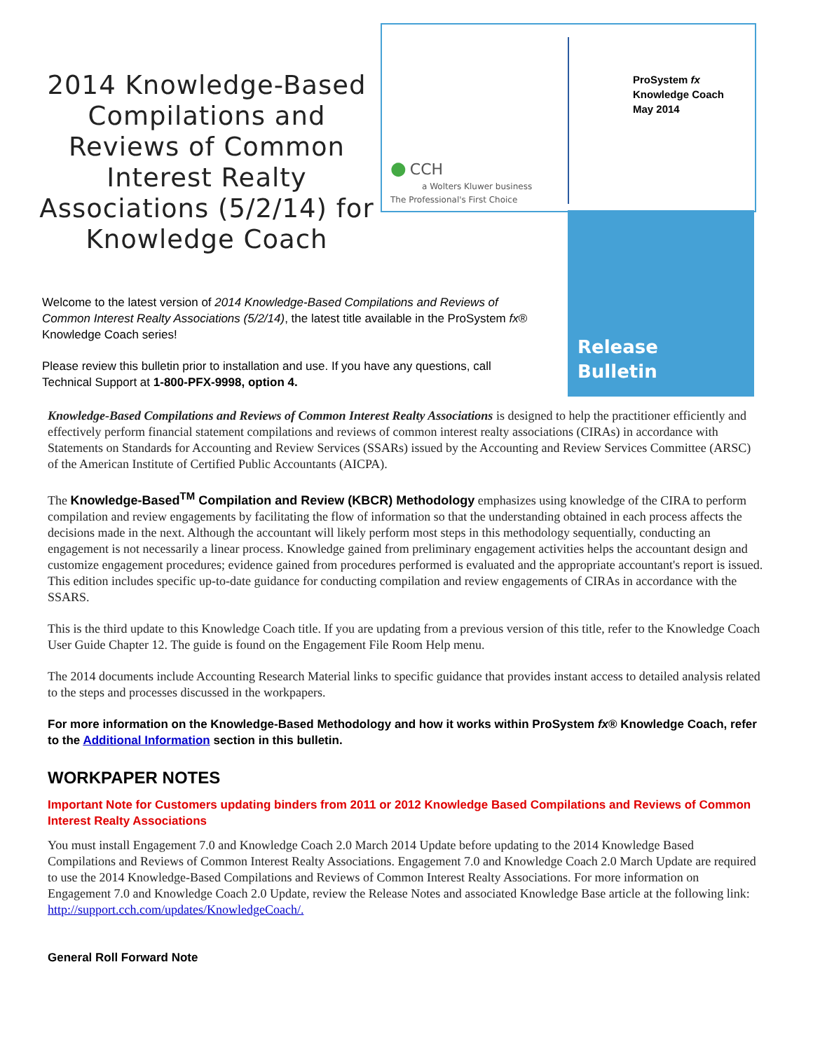2014 Knowledge-Based Compilations and Reviews of Common Interest Realty Associations (5/2/14) for Knowledge Coach
● CCH
a Wolters Kluwer business
The Professional's First Choice
ProSystem fx
Knowledge Coach
May 2014
Release
Bulletin
Welcome to the latest version of 2014 Knowledge-Based Compilations and Reviews of Common Interest Realty Associations (5/2/14), the latest title available in the ProSystem fx® Knowledge Coach series!
Please review this bulletin prior to installation and use. If you have any questions, call Technical Support at 1-800-PFX-9998, option 4.
Knowledge-Based Compilations and Reviews of Common Interest Realty Associations is designed to help the practitioner efficiently and effectively perform financial statement compilations and reviews of common interest realty associations (CIRAs) in accordance with Statements on Standards for Accounting and Review Services (SSARs) issued by the Accounting and Review Services Committee (ARSC) of the American Institute of Certified Public Accountants (AICPA).
The Knowledge-Based<sup>TM</sup> Compilation and Review (KBCR) Methodology emphasizes using knowledge of the CIRA to perform compilation and review engagements by facilitating the flow of information so that the understanding obtained in each process affects the decisions made in the next. Although the accountant will likely perform most steps in this methodology sequentially, conducting an engagement is not necessarily a linear process. Knowledge gained from preliminary engagement activities helps the accountant design and customize engagement procedures; evidence gained from procedures performed is evaluated and the appropriate accountant's report is issued. This edition includes specific up-to-date guidance for conducting compilation and review engagements of CIRAs in accordance with the SSARS.
This is the third update to this Knowledge Coach title. If you are updating from a previous version of this title, refer to the Knowledge Coach User Guide Chapter 12. The guide is found on the Engagement File Room Help menu.
The 2014 documents include Accounting Research Material links to specific guidance that provides instant access to detailed analysis related to the steps and processes discussed in the workpapers.
For more information on the Knowledge-Based Methodology and how it works within ProSystem fx® Knowledge Coach, refer to the Additional Information section in this bulletin.
WORKPAPER NOTES
Important Note for Customers updating binders from 2011 or 2012 Knowledge Based Compilations and Reviews of Common Interest Realty Associations
You must install Engagement 7.0 and Knowledge Coach 2.0 March 2014 Update before updating to the 2014 Knowledge Based Compilations and Reviews of Common Interest Realty Associations. Engagement 7.0 and Knowledge Coach 2.0 March Update are required to use the 2014 Knowledge-Based Compilations and Reviews of Common Interest Realty Associations. For more information on Engagement 7.0 and Knowledge Coach 2.0 Update, review the Release Notes and associated Knowledge Base article at the following link: http://support.cch.com/updates/KnowledgeCoach/.
General Roll Forward Note